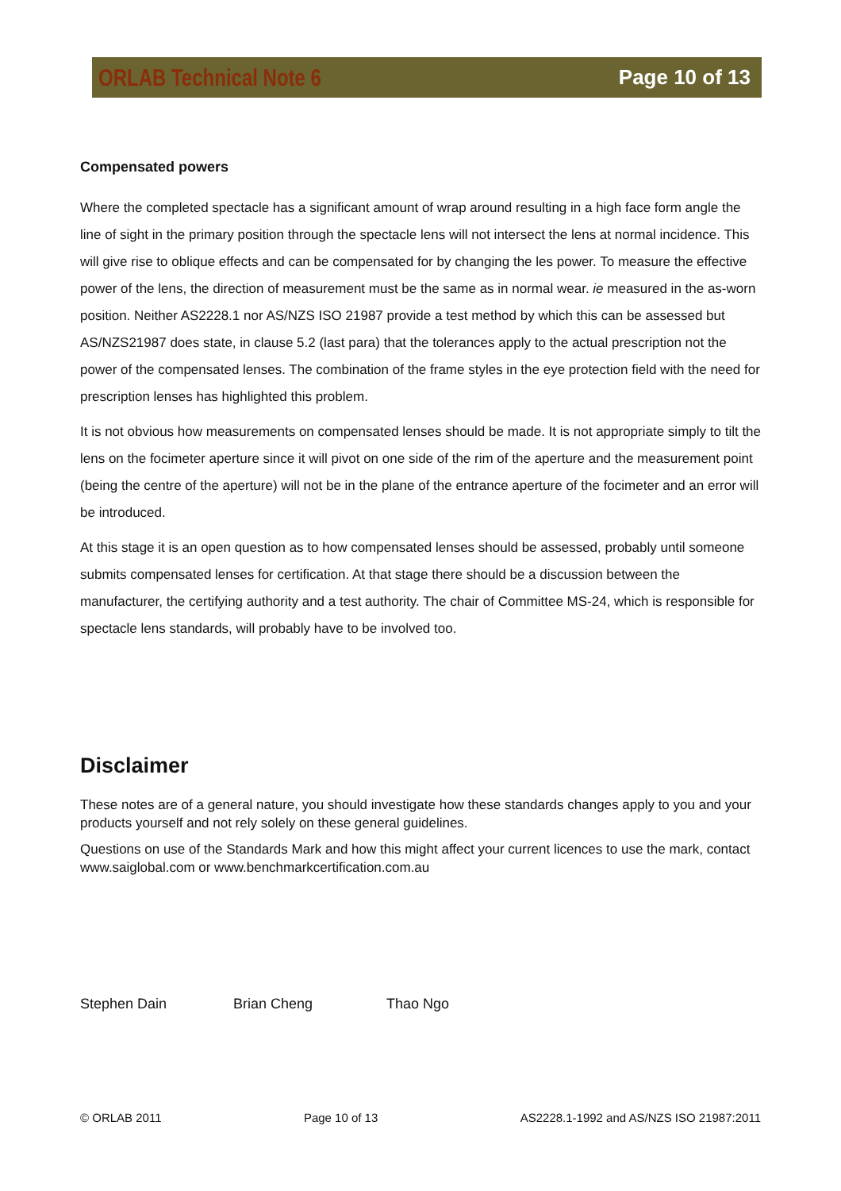ORLAB Technical Note 6 Page 10 of 13
Compensated powers
Where the completed spectacle has a significant amount of wrap around resulting in a high face form angle the line of sight in the primary position through the spectacle lens will not intersect the lens at normal incidence. This will give rise to oblique effects and can be compensated for by changing the les power. To measure the effective power of the lens, the direction of measurement must be the same as in normal wear. ie measured in the as-worn position. Neither AS2228.1 nor AS/NZS ISO 21987 provide a test method by which this can be assessed but AS/NZS21987 does state, in clause 5.2 (last para) that the tolerances apply to the actual prescription not the power of the compensated lenses. The combination of the frame styles in the eye protection field with the need for prescription lenses has highlighted this problem.
It is not obvious how measurements on compensated lenses should be made. It is not appropriate simply to tilt the lens on the focimeter aperture since it will pivot on one side of the rim of the aperture and the measurement point (being the centre of the aperture) will not be in the plane of the entrance aperture of the focimeter and an error will be introduced.
At this stage it is an open question as to how compensated lenses should be assessed, probably until someone submits compensated lenses for certification. At that stage there should be a discussion between the manufacturer, the certifying authority and a test authority. The chair of Committee MS-24, which is responsible for spectacle lens standards, will probably have to be involved too.
Disclaimer
These notes are of a general nature, you should investigate how these standards changes apply to you and your products yourself and not rely solely on these general guidelines.
Questions on use of the Standards Mark and how this might affect your current licences to use the mark, contact www.saiglobal.com or www.benchmarkcertification.com.au
Stephen Dain Brian Cheng Thao Ngo
© ORLAB 2011 Page 10 of 13 AS2228.1-1992 and AS/NZS ISO 21987:2011